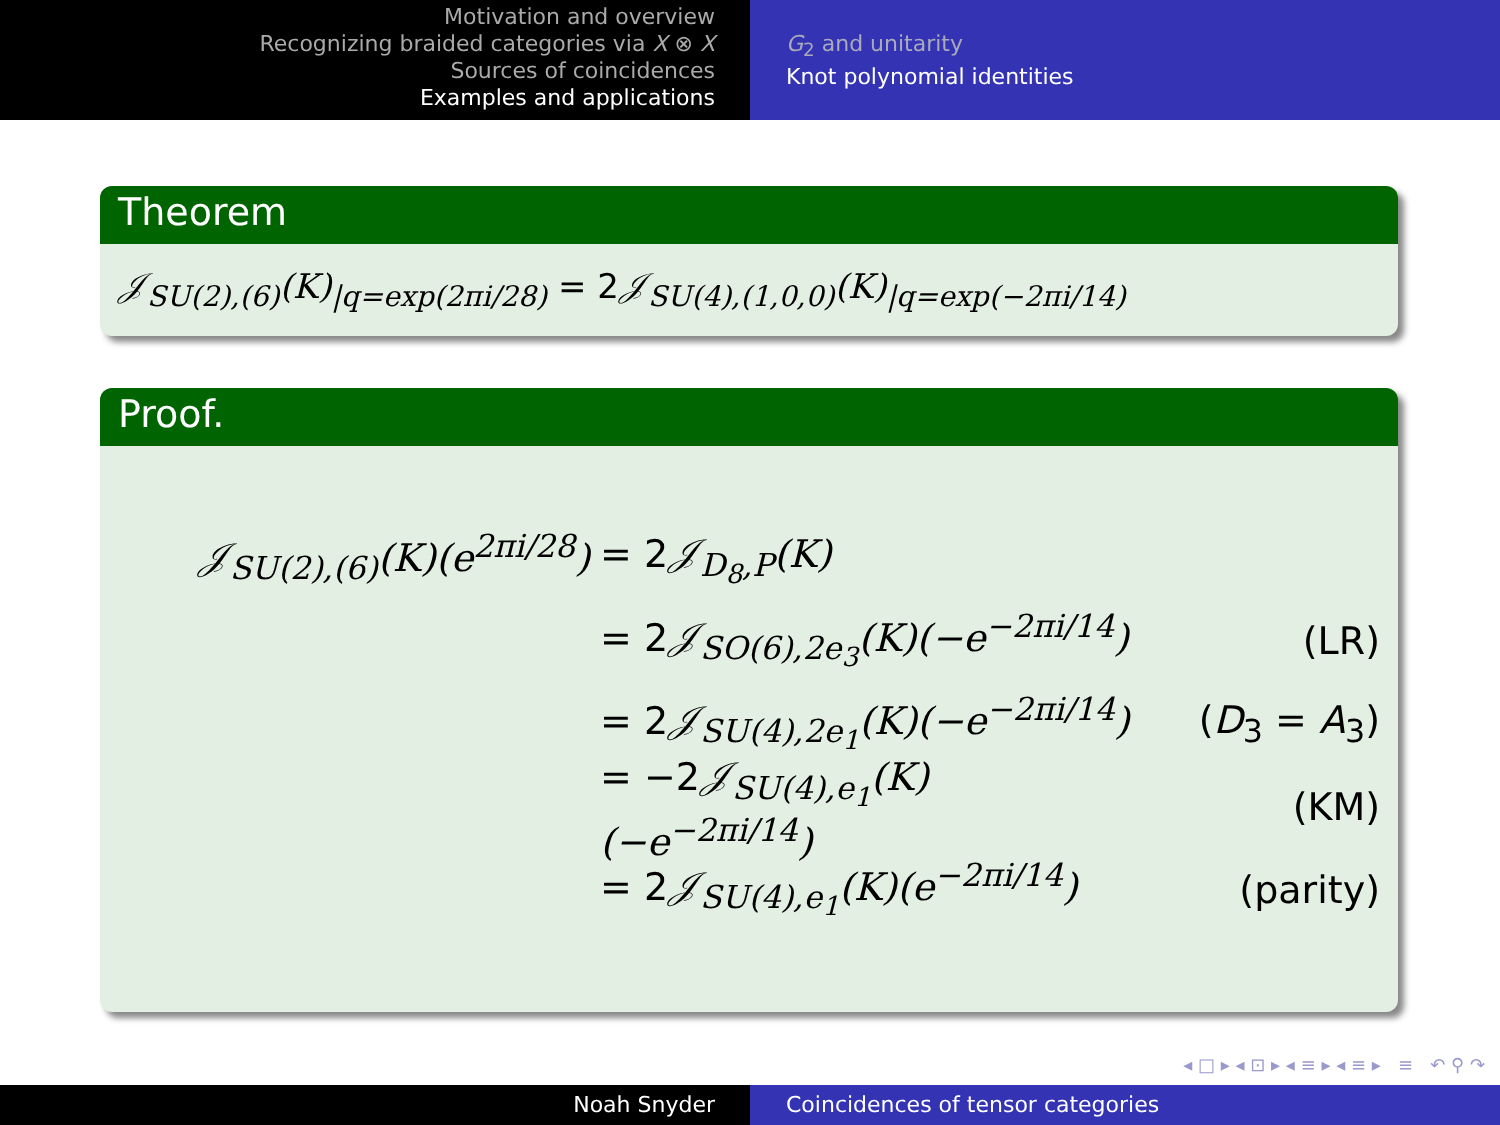Motivation and overview
Recognizing braided categories via X ⊗ X
Sources of coincidences
Examples and applications
G<sub>2</sub> and unitarity
Knot polynomial identities
Theorem
𝒥<sub>SU(2),(6)</sub>(K)<sub>|q=exp(2πi/28)</sub> = 2𝒥<sub>SU(4),(1,0,0)</sub>(K)<sub>|q=exp(−2πi/14)</sub>
Proof.
𝒥<sub>SU(2),(6)</sub>(K)(e<sup>2πi/28</sup>)
= 2𝒥<sub>D<sub>8</sub>,P</sub>(K)
= 2𝒥<sub>SO(6),2e<sub>3</sub></sub>(K)(−e<sup>−2πi/14</sup>) (LR)
= 2𝒥<sub>SU(4),2e<sub>1</sub></sub>(K)(−e<sup>−2πi/14</sup>) (D<sub>3</sub> = A<sub>3</sub>)
= −2𝒥<sub>SU(4),e<sub>1</sub></sub>(K)(−e<sup>−2πi/14</sup>) (KM)
= 2𝒥<sub>SU(4),e<sub>1</sub></sub>(K)(e<sup>−2πi/14</sup>) (parity)
◂ □ ▸ ◂ ⊡ ▸ ◂ ≡ ▸ ◂ ≡ ▸ ≡ ↶ ⚲ ↷
Noah Snyder Coincidences of tensor categories